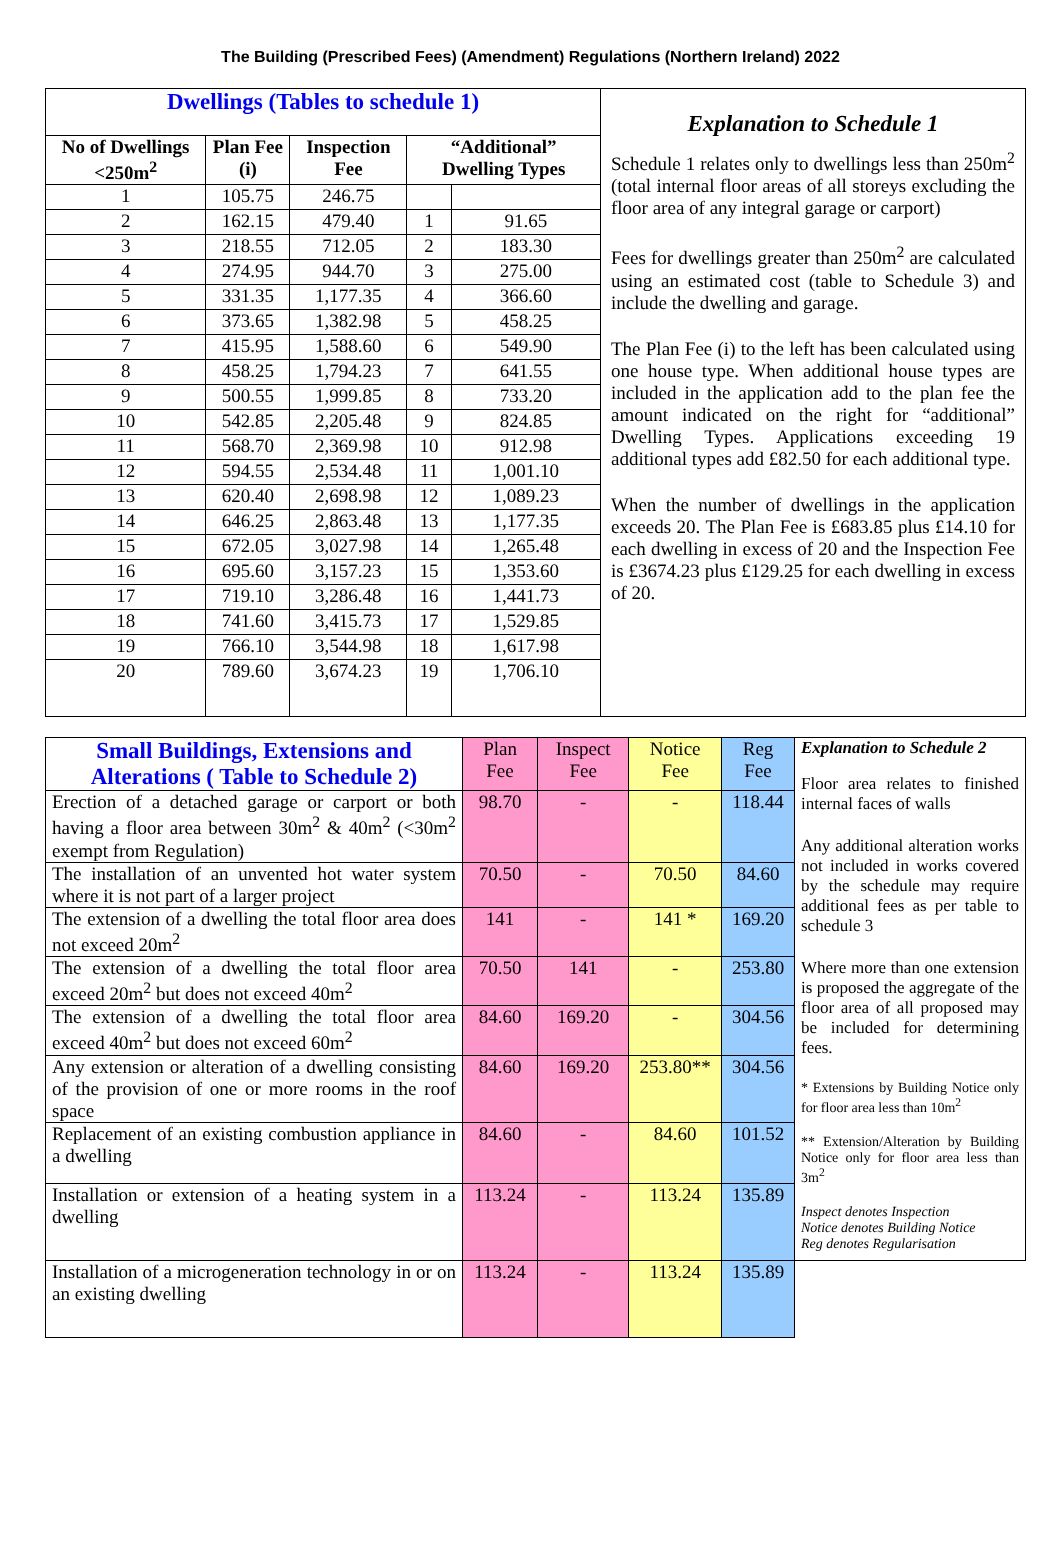The Building (Prescribed Fees) (Amendment) Regulations (Northern Ireland) 2022
| / Dwellings (Tables to schedule 1) / / / / / / No of Dwellings <250m<sup>2</sup> / Plan Fee (i) / Inspection Fee / “Additional” Dwelling Types / / / 1 / 105.75 / 246.75 / / / / 2 / 162.15 / 479.40 / 1 / 91.65 / / 3 / 218.55 / 712.05 / 2 / 183.30 / / 4 / 274.95 / 944.70 / 3 / 275.00 / / 5 / 331.35 / 1,177.35 / 4 / 366.60 / / 6 / 373.65 / 1,382.98 / 5 / 458.25 / / 7 / 415.95 / 1,588.60 / 6 / 549.90 / / 8 / 458.25 / 1,794.23 / 7 / 641.55 / / 9 / 500.55 / 1,999.85 / 8 / 733.20 / / 10 / 542.85 / 2,205.48 / 9 / 824.85 / / 11 / 568.70 / 2,369.98 / 10 / 912.98 / / 12 / 594.55 / 2,534.48 / 11 / 1,001.10 / / 13 / 620.40 / 2,698.98 / 12 / 1,089.23 / / 14 / 646.25 / 2,863.48 / 13 / 1,177.35 / / 15 / 672.05 / 3,027.98 / 14 / 1,265.48 / / 16 / 695.60 / 3,157.23 / 15 / 1,353.60 / / 17 / 719.10 / 3,286.48 / 16 / 1,441.73 / / 18 / 741.60 / 3,415.73 / 17 / 1,529.85 / / 19 / 766.10 / 3,544.98 / 18 / 1,617.98 / / 20 / 789.60 / 3,674.23 / 19 / 1,706.10 / | Explanation to Schedule 1 Schedule 1 relates only to dwellings less than 250m<sup>2</sup> (total internal floor areas of all storeys excluding the floor area of any integral garage or carport) Fees for dwellings greater than 250m<sup>2</sup> are calculated using an estimated cost (table to Schedule 3) and include the dwelling and garage. The Plan Fee (i) to the left has been calculated using one house type. When additional house types are included in the application add to the plan fee the amount indicated on the right for “additional” Dwelling Types. Applications exceeding 19 additional types add £82.50 for each additional type. When the number of dwellings in the application exceeds 20. The Plan Fee is £683.85 plus £14.10 for each dwelling in excess of 20 and the Inspection Fee is £3674.23 plus £129.25 for each dwelling in excess of 20. |
| Small Buildings, Extensions and Alterations ( Table to Schedule 2) | Plan Fee | Inspect Fee | Notice Fee | Reg Fee | Explanation to Schedule 2 Floor area relates to finished internal faces of walls Any additional alteration works not included in works covered by the schedule may require additional fees as per table to schedule 3 Where more than one extension is proposed the aggregate of the floor area of all proposed may be included for determining fees. * Extensions by Building Notice only for floor area less than 10m<sup>2</sup> ** Extension/Alteration by Building Notice only for floor area less than 3m<sup>2</sup> Inspect denotes Inspection Notice denotes Building Notice Reg denotes Regularisation |
| Erection of a detached garage or carport or both having a floor area between 30m<sup>2</sup> & 40m<sup>2</sup> (<30m<sup>2</sup> exempt from Regulation) | 98.70 | - | - | 118.44 | |
| The installation of an unvented hot water system where it is not part of a larger project | 70.50 | - | 70.50 | 84.60 | |
| The extension of a dwelling the total floor area does not exceed 20m<sup>2</sup> | 141 | - | 141 * | 169.20 | |
| The extension of a dwelling the total floor area exceed 20m<sup>2</sup> but does not exceed 40m<sup>2</sup> | 70.50 | 141 | - | 253.80 | |
| The extension of a dwelling the total floor area exceed 40m<sup>2</sup> but does not exceed 60m<sup>2</sup> | 84.60 | 169.20 | - | 304.56 | |
| Any extension or alteration of a dwelling consisting of the provision of one or more rooms in the roof space | 84.60 | 169.20 | 253.80** | 304.56 | |
| Replacement of an existing combustion appliance in a dwelling | 84.60 | - | 84.60 | 101.52 | |
| Installation or extension of a heating system in a dwelling | 113.24 | - | 113.24 | 135.89 | |
| Installation of a microgeneration technology in or on an existing dwelling | 113.24 | - | 113.24 | 135.89 | |